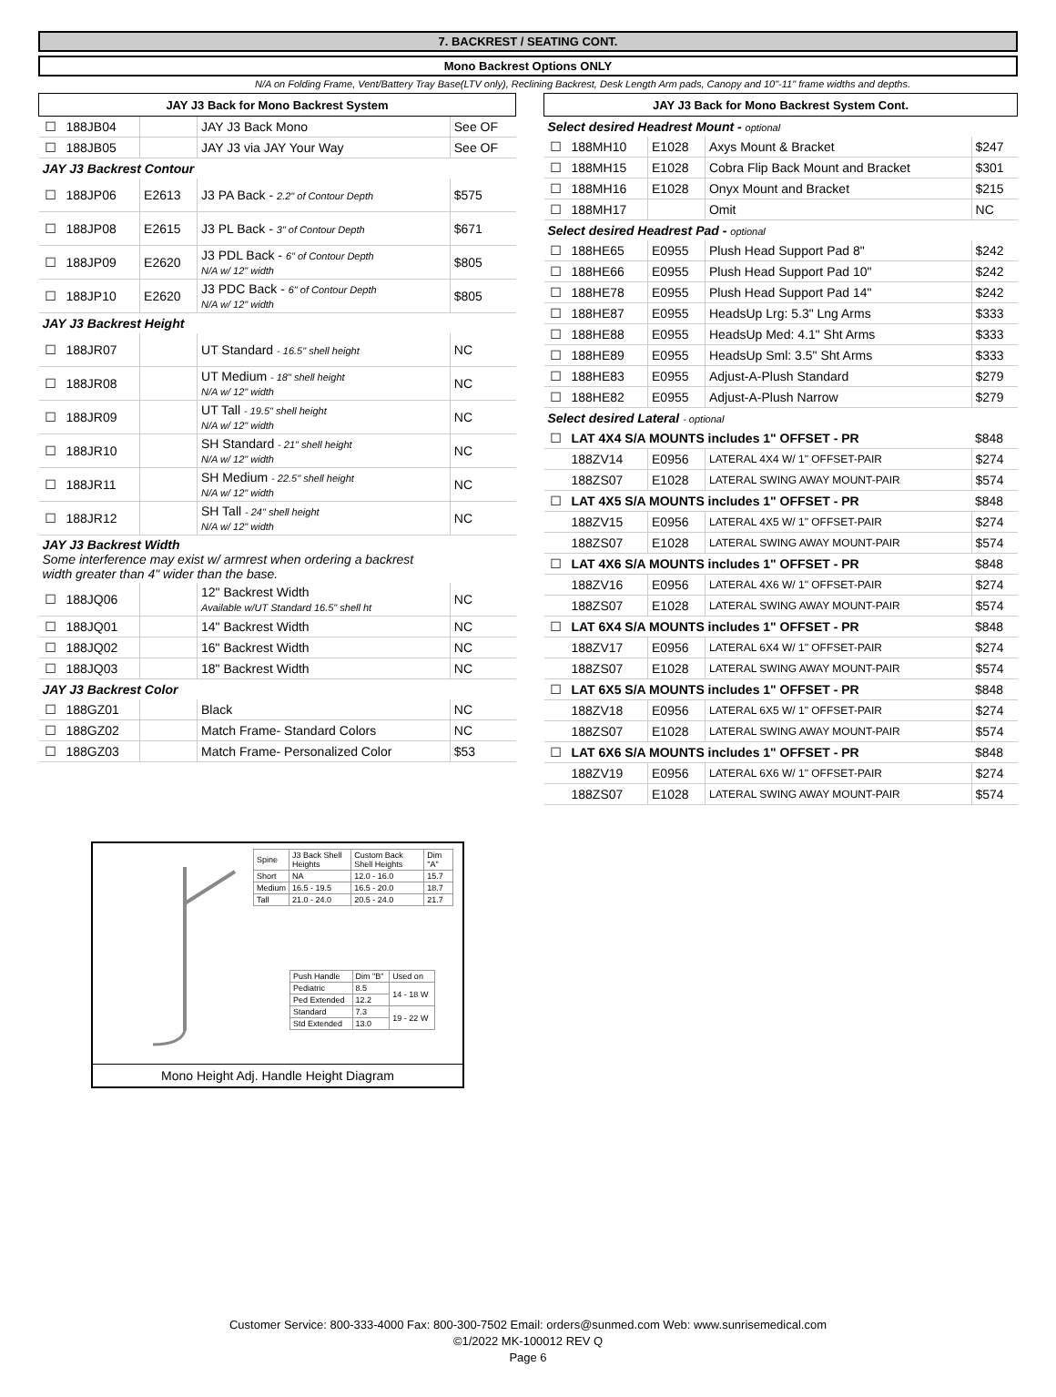7. BACKREST / SEATING CONT.
Mono Backrest Options ONLY
N/A on Folding Frame, Vent/Battery Tray Base(LTV only), Reclining Backrest, Desk Length Arm pads, Canopy and 10"-11" frame widths and depths.
| JAY J3 Back for Mono Backrest System | | | | |
| --- | --- | --- | --- | --- |
| ☐ | 188JB04 | | JAY J3 Back Mono | See OF |
| ☐ | 188JB05 | | JAY J3 via JAY Your Way | See OF |
| JAY J3 Backrest Contour | | | | |
| ☐ | 188JP06 | E2613 | J3 PA Back - 2.2" of Contour Depth | $575 |
| ☐ | 188JP08 | E2615 | J3 PL Back - 3" of Contour Depth | $671 |
| ☐ | 188JP09 | E2620 | J3 PDL Back - 6" of Contour Depth N/A w/ 12" width | $805 |
| ☐ | 188JP10 | E2620 | J3 PDC Back - 6" of Contour Depth N/A w/ 12" width | $805 |
| JAY J3 Backrest Height | | | | |
| ☐ | 188JR07 | | UT Standard - 16.5" shell height | NC |
| ☐ | 188JR08 | | UT Medium - 18" shell height N/A w/ 12" width | NC |
| ☐ | 188JR09 | | UT Tall - 19.5" shell height N/A w/ 12" width | NC |
| ☐ | 188JR10 | | SH Standard - 21" shell height N/A w/ 12" width | NC |
| ☐ | 188JR11 | | SH Medium - 22.5" shell height N/A w/ 12" width | NC |
| ☐ | 188JR12 | | SH Tall - 24" shell height N/A w/ 12" width | NC |
| JAY J3 Backrest Width Some interference may exist w/ armrest when ordering a backrest width greater than 4" wider than the base. | | | | |
| ☐ | 188JQ06 | | 12" Backrest Width Available w/UT Standard 16.5" shell ht | NC |
| ☐ | 188JQ01 | | 14" Backrest Width | NC |
| ☐ | 188JQ02 | | 16" Backrest Width | NC |
| ☐ | 188JQ03 | | 18" Backrest Width | NC |
| JAY J3 Backrest Color | | | | |
| ☐ | 188GZ01 | | Black | NC |
| ☐ | 188GZ02 | | Match Frame- Standard Colors | NC |
| ☐ | 188GZ03 | | Match Frame- Personalized Color | $53 |
| JAY J3 Back for Mono Backrest System Cont. | | | | |
| --- | --- | --- | --- | --- |
| Select desired Headrest Mount - optional | | | | |
| ☐ | 188MH10 | E1028 | Axys Mount & Bracket | $247 |
| ☐ | 188MH15 | E1028 | Cobra Flip Back Mount and Bracket | $301 |
| ☐ | 188MH16 | E1028 | Onyx Mount and Bracket | $215 |
| ☐ | 188MH17 | | Omit | NC |
| Select desired Headrest Pad - optional | | | | |
| ☐ | 188HE65 | E0955 | Plush Head Support Pad 8" | $242 |
| ☐ | 188HE66 | E0955 | Plush Head Support Pad 10" | $242 |
| ☐ | 188HE78 | E0955 | Plush Head Support Pad 14" | $242 |
| ☐ | 188HE87 | E0955 | HeadsUp Lrg: 5.3" Lng Arms | $333 |
| ☐ | 188HE88 | E0955 | HeadsUp Med: 4.1" Sht Arms | $333 |
| ☐ | 188HE89 | E0955 | HeadsUp Sml: 3.5" Sht Arms | $333 |
| ☐ | 188HE83 | E0955 | Adjust-A-Plush Standard | $279 |
| ☐ | 188HE82 | E0955 | Adjust-A-Plush Narrow | $279 |
| Select desired Lateral - optional | | | | |
| ☐ | LAT 4X4 S/A MOUNTS includes 1" OFFSET - PR | | | $848 |
| | 188ZV14 | E0956 | LATERAL 4X4 W/ 1" OFFSET-PAIR | $274 |
| | 188ZS07 | E1028 | LATERAL SWING AWAY MOUNT-PAIR | $574 |
| ☐ | LAT 4X5 S/A MOUNTS includes 1" OFFSET - PR | | | $848 |
| | 188ZV15 | E0956 | LATERAL 4X5 W/ 1" OFFSET-PAIR | $274 |
| | 188ZS07 | E1028 | LATERAL SWING AWAY MOUNT-PAIR | $574 |
| ☐ | LAT 4X6 S/A MOUNTS includes 1" OFFSET - PR | | | $848 |
| | 188ZV16 | E0956 | LATERAL 4X6 W/ 1" OFFSET-PAIR | $274 |
| | 188ZS07 | E1028 | LATERAL SWING AWAY MOUNT-PAIR | $574 |
| ☐ | LAT 6X4 S/A MOUNTS includes 1" OFFSET - PR | | | $848 |
| | 188ZV17 | E0956 | LATERAL 6X4 W/ 1" OFFSET-PAIR | $274 |
| | 188ZS07 | E1028 | LATERAL SWING AWAY MOUNT-PAIR | $574 |
| ☐ | LAT 6X5 S/A MOUNTS includes 1" OFFSET - PR | | | $848 |
| | 188ZV18 | E0956 | LATERAL 6X5 W/ 1" OFFSET-PAIR | $274 |
| | 188ZS07 | E1028 | LATERAL SWING AWAY MOUNT-PAIR | $574 |
| ☐ | LAT 6X6 S/A MOUNTS includes 1" OFFSET - PR | | | $848 |
| | 188ZV19 | E0956 | LATERAL 6X6 W/ 1" OFFSET-PAIR | $274 |
| | 188ZS07 | E1028 | LATERAL SWING AWAY MOUNT-PAIR | $574 |
| Spine | J3 Back Shell Heights | Custom Back Shell Heights | Dim "A" |
| Short | NA | 12.0 - 16.0 | 15.7 |
| Medium | 16.5 - 19.5 | 16.5 - 20.0 | 18.7 |
| Tall | 21.0 - 24.0 | 20.5 - 24.0 | 21.7 |
| Push Handle | Dim "B" | Used on |
| Pediatric | 8.5 | 14 - 18 W |
| Ped Extended | 12.2 | |
| Standard | 7.3 | 19 - 22 W |
| Std Extended | 13.0 | |
Mono Height Adj. Handle Height Diagram
Customer Service: 800-333-4000 Fax: 800-300-7502 Email: orders@sunmed.com Web: www.sunrisemedical.com
©1/2022 MK-100012 REV Q
Page 6